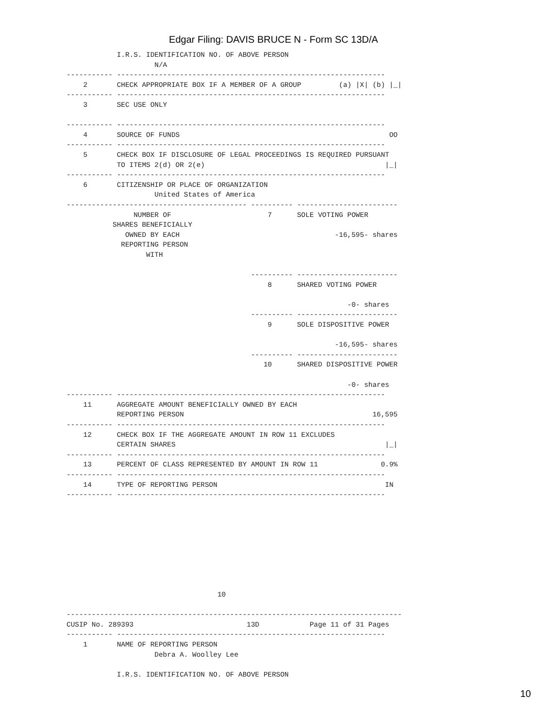Edgar Filing: DAVIS BRUCE N - Form SC 13D/A
            I.R.S. IDENTIFICATION NO. OF ABOVE PERSON
                     N/A
----------- ----------------------------------------------------------------
    2       CHECK APPROPRIATE BOX IF A MEMBER OF A GROUP         (a) |X| (b) |_|
----------- ----------------------------------------------------------------
    3       SEC USE ONLY

----------- ----------------------------------------------------------------
    4       SOURCE OF FUNDS                                                  OO
----------- ----------------------------------------------------------------
    5       CHECK BOX IF DISCLOSURE OF LEGAL PROCEEDINGS IS REQUIRED PURSUANT
            TO ITEMS 2(d) OR 2(e)                                           |_|
----------- ----------------------------------------------------------------
    6       CITIZENSHIP OR PLACE OF ORGANIZATION
                     United States of America
------------------------------------------- ---------- ------------------------
                NUMBER OF                       7      SOLE VOTING POWER
           SHARES BENEFICIALLY
              OWNED BY EACH                                     -16,595- shares
             REPORTING PERSON
                   WITH

                                            ---------- ------------------------
                                                8      SHARED VOTING POWER

                                                                   -0- shares
                                            ---------- ------------------------
                                                9      SOLE DISPOSITIVE POWER

                                                                -16,595- shares
                                            ---------- ------------------------
                                               10      SHARED DISPOSITIVE POWER

                                                                   -0- shares
----------- ----------------------------------------------------------------
    11      AGGREGATE AMOUNT BENEFICIALLY OWNED BY EACH
            REPORTING PERSON                                             16,595
----------- ----------------------------------------------------------------
    12      CHECK BOX IF THE AGGREGATE AMOUNT IN ROW 11 EXCLUDES
            CERTAIN SHARES                                                  |_|
----------- ----------------------------------------------------------------
    13      PERCENT OF CLASS REPRESENTED BY AMOUNT IN ROW 11               0.9%
----------- ----------------------------------------------------------------
    14      TYPE OF REPORTING PERSON                                        IN
----------- ----------------------------------------------------------------









                                    10

--------------------------------------------------------------------------------
CUSIP No. 289393                           13D            Page 11 of 31 Pages
----------- ----------------------------------------------------------------
    1       NAME OF REPORTING PERSON
                     Debra A. Woolley Lee

            I.R.S. IDENTIFICATION NO. OF ABOVE PERSON
10